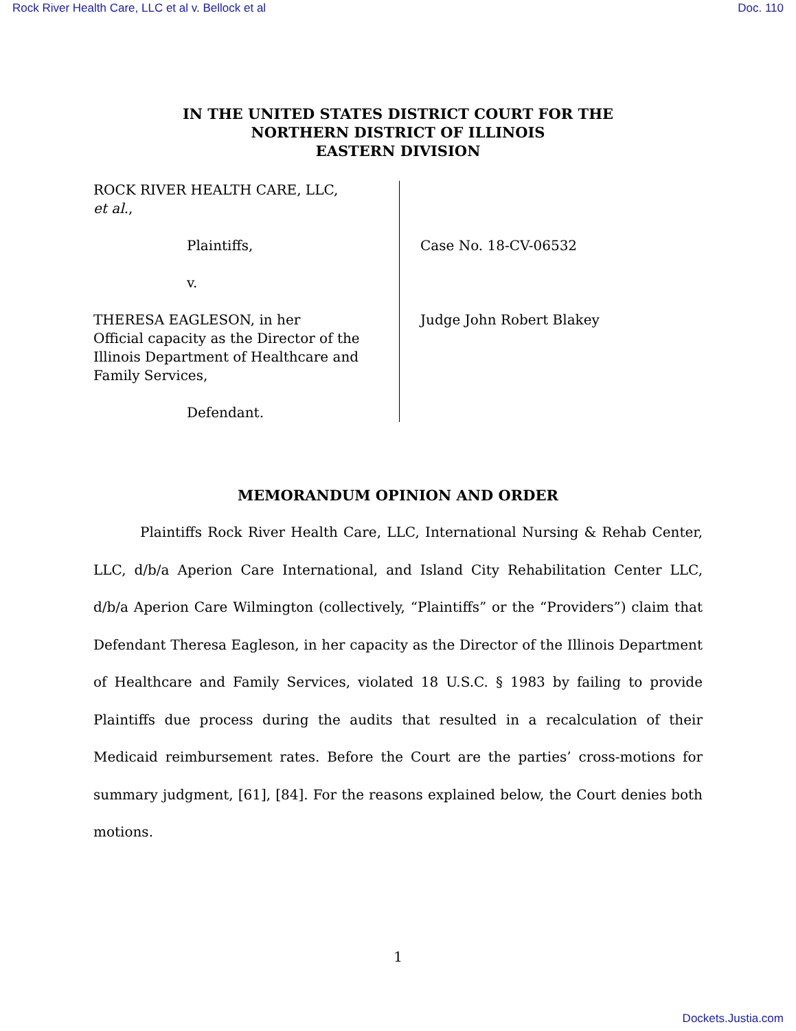Rock River Health Care, LLC et al v. Bellock et al Doc. 110
IN THE UNITED STATES DISTRICT COURT FOR THE
NORTHERN DISTRICT OF ILLINOIS
EASTERN DIVISION
ROCK RIVER HEALTH CARE, LLC,
et al.,
Plaintiffs,
v.
THERESA EAGLESON, in her
Official capacity as the Director of the
Illinois Department of Healthcare and
Family Services,
Defendant.
Case No. 18-CV-06532
Judge John Robert Blakey
MEMORANDUM OPINION AND ORDER
Plaintiffs Rock River Health Care, LLC, International Nursing & Rehab Center, LLC, d/b/a Aperion Care International, and Island City Rehabilitation Center LLC, d/b/a Aperion Care Wilmington (collectively, “Plaintiffs” or the “Providers”) claim that Defendant Theresa Eagleson, in her capacity as the Director of the Illinois Department of Healthcare and Family Services, violated 18 U.S.C. § 1983 by failing to provide Plaintiffs due process during the audits that resulted in a recalculation of their Medicaid reimbursement rates. Before the Court are the parties’ cross-motions for summary judgment, [61], [84]. For the reasons explained below, the Court denies both motions.
1
Dockets.Justia.com